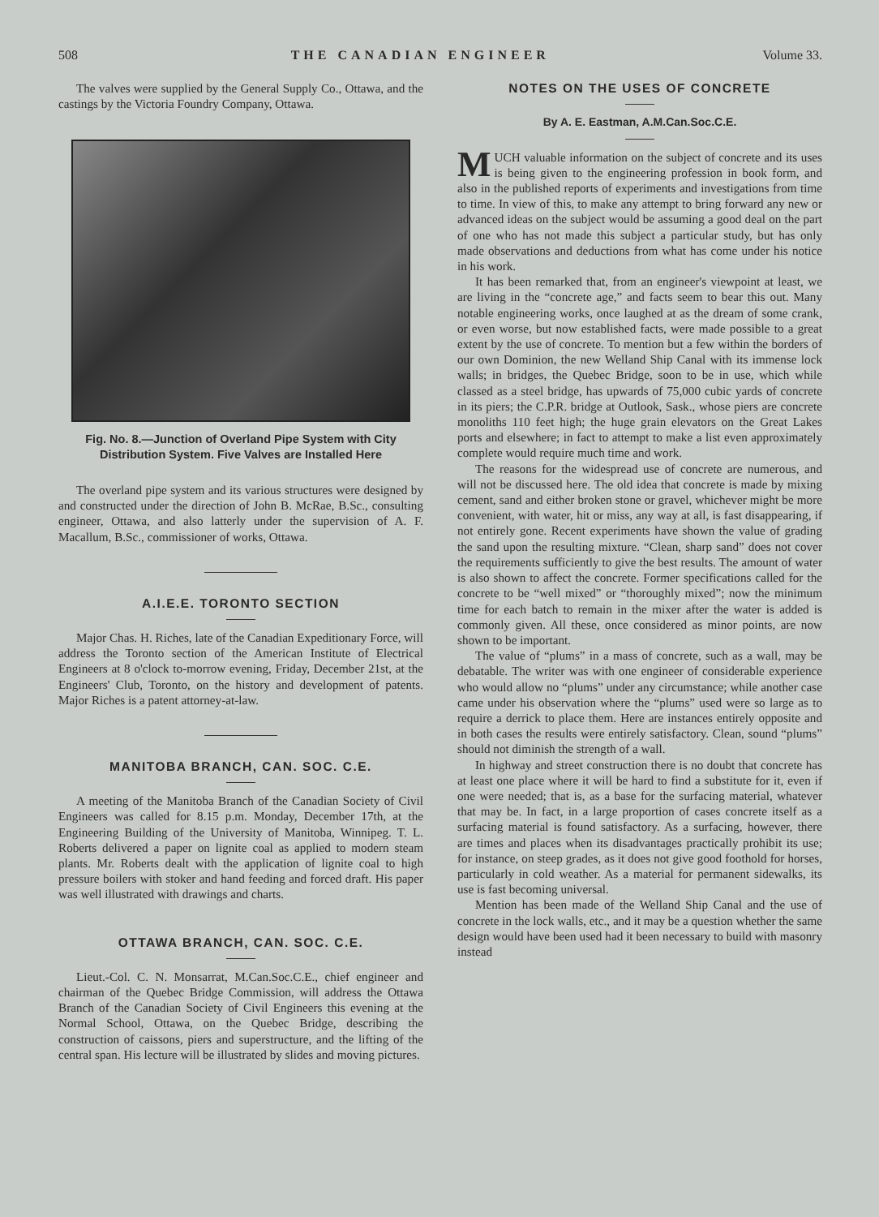508 THE CANADIAN ENGINEER Volume 33.
The valves were supplied by the General Supply Co., Ottawa, and the castings by the Victoria Foundry Company, Ottawa.
Fig. No. 8.—Junction of Overland Pipe System with City Distribution System. Five Valves are Installed Here
The overland pipe system and its various structures were designed by and constructed under the direction of John B. McRae, B.Sc., consulting engineer, Ottawa, and also latterly under the supervision of A. F. Macallum, B.Sc., commissioner of works, Ottawa.
A.I.E.E. TORONTO SECTION
Major Chas. H. Riches, late of the Canadian Expeditionary Force, will address the Toronto section of the American Institute of Electrical Engineers at 8 o'clock to-morrow evening, Friday, December 21st, at the Engineers' Club, Toronto, on the history and development of patents. Major Riches is a patent attorney-at-law.
MANITOBA BRANCH, CAN. SOC. C.E.
A meeting of the Manitoba Branch of the Canadian Society of Civil Engineers was called for 8.15 p.m. Monday, December 17th, at the Engineering Building of the University of Manitoba, Winnipeg. T. L. Roberts delivered a paper on lignite coal as applied to modern steam plants. Mr. Roberts dealt with the application of lignite coal to high pressure boilers with stoker and hand feeding and forced draft. His paper was well illustrated with drawings and charts.
OTTAWA BRANCH, CAN. SOC. C.E.
Lieut.-Col. C. N. Monsarrat, M.Can.Soc.C.E., chief engineer and chairman of the Quebec Bridge Commission, will address the Ottawa Branch of the Canadian Society of Civil Engineers this evening at the Normal School, Ottawa, on the Quebec Bridge, describing the construction of caissons, piers and superstructure, and the lifting of the central span. His lecture will be illustrated by slides and moving pictures.
NOTES ON THE USES OF CONCRETE
By A. E. Eastman, A.M.Can.Soc.C.E.
MUCH valuable information on the subject of concrete and its uses is being given to the engineering profession in book form, and also in the published reports of experiments and investigations from time to time. In view of this, to make any attempt to bring forward any new or advanced ideas on the subject would be assuming a good deal on the part of one who has not made this subject a particular study, but has only made observations and deductions from what has come under his notice in his work.
It has been remarked that, from an engineer's viewpoint at least, we are living in the “concrete age,” and facts seem to bear this out. Many notable engineering works, once laughed at as the dream of some crank, or even worse, but now established facts, were made possible to a great extent by the use of concrete. To mention but a few within the borders of our own Dominion, the new Welland Ship Canal with its immense lock walls; in bridges, the Quebec Bridge, soon to be in use, which while classed as a steel bridge, has upwards of 75,000 cubic yards of concrete in its piers; the C.P.R. bridge at Outlook, Sask., whose piers are concrete monoliths 110 feet high; the huge grain elevators on the Great Lakes ports and elsewhere; in fact to attempt to make a list even approximately complete would require much time and work.
The reasons for the widespread use of concrete are numerous, and will not be discussed here. The old idea that concrete is made by mixing cement, sand and either broken stone or gravel, whichever might be more convenient, with water, hit or miss, any way at all, is fast disappearing, if not entirely gone. Recent experiments have shown the value of grading the sand upon the resulting mixture. “Clean, sharp sand” does not cover the requirements sufficiently to give the best results. The amount of water is also shown to affect the concrete. Former specifications called for the concrete to be “well mixed” or “thoroughly mixed”; now the minimum time for each batch to remain in the mixer after the water is added is commonly given. All these, once considered as minor points, are now shown to be important.
The value of “plums” in a mass of concrete, such as a wall, may be debatable. The writer was with one engineer of considerable experience who would allow no “plums” under any circumstance; while another case came under his observation where the “plums” used were so large as to require a derrick to place them. Here are instances entirely opposite and in both cases the results were entirely satisfactory. Clean, sound “plums” should not diminish the strength of a wall.
In highway and street construction there is no doubt that concrete has at least one place where it will be hard to find a substitute for it, even if one were needed; that is, as a base for the surfacing material, whatever that may be. In fact, in a large proportion of cases concrete itself as a surfacing material is found satisfactory. As a surfacing, however, there are times and places when its disadvantages practically prohibit its use; for instance, on steep grades, as it does not give good foothold for horses, particularly in cold weather. As a material for permanent sidewalks, its use is fast becoming universal.
Mention has been made of the Welland Ship Canal and the use of concrete in the lock walls, etc., and it may be a question whether the same design would have been used had it been necessary to build with masonry instead